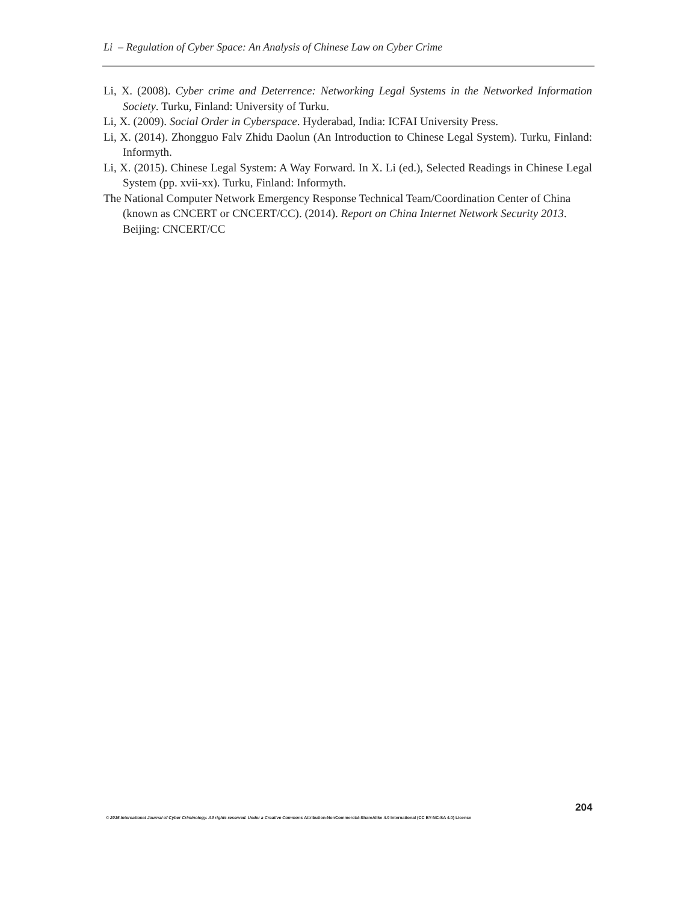Li – Regulation of Cyber Space: An Analysis of Chinese Law on Cyber Crime
Li, X. (2008). Cyber crime and Deterrence: Networking Legal Systems in the Networked Information Society. Turku, Finland: University of Turku.
Li, X. (2009). Social Order in Cyberspace. Hyderabad, India: ICFAI University Press.
Li, X. (2014). Zhongguo Falv Zhidu Daolun (An Introduction to Chinese Legal System). Turku, Finland: Informyth.
Li, X. (2015). Chinese Legal System: A Way Forward. In X. Li (ed.), Selected Readings in Chinese Legal System (pp. xvii-xx). Turku, Finland: Informyth.
The National Computer Network Emergency Response Technical Team/Coordination Center of China (known as CNCERT or CNCERT/CC). (2014). Report on China Internet Network Security 2013. Beijing: CNCERT/CC
204
© 2015 International Journal of Cyber Criminology. All rights reserved. Under a Creative Commons Attribution-NonCommercial-ShareAlike 4.0 International (CC BY-NC-SA 4.0) License